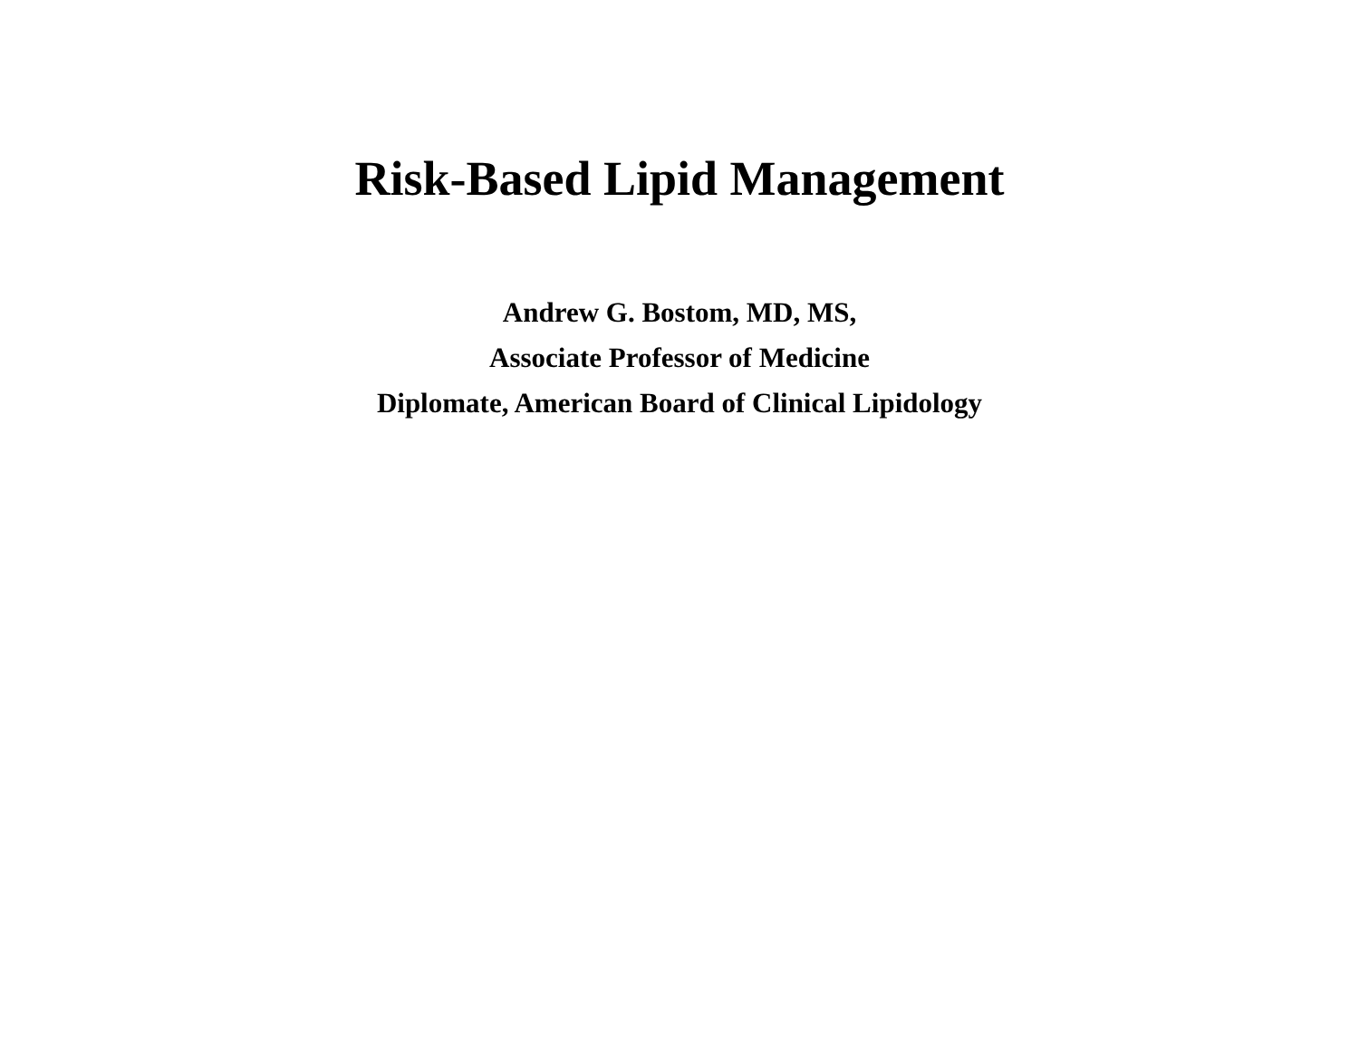Risk-Based Lipid Management
Andrew G. Bostom, MD, MS,
Associate Professor of Medicine
Diplomate, American Board of Clinical Lipidology